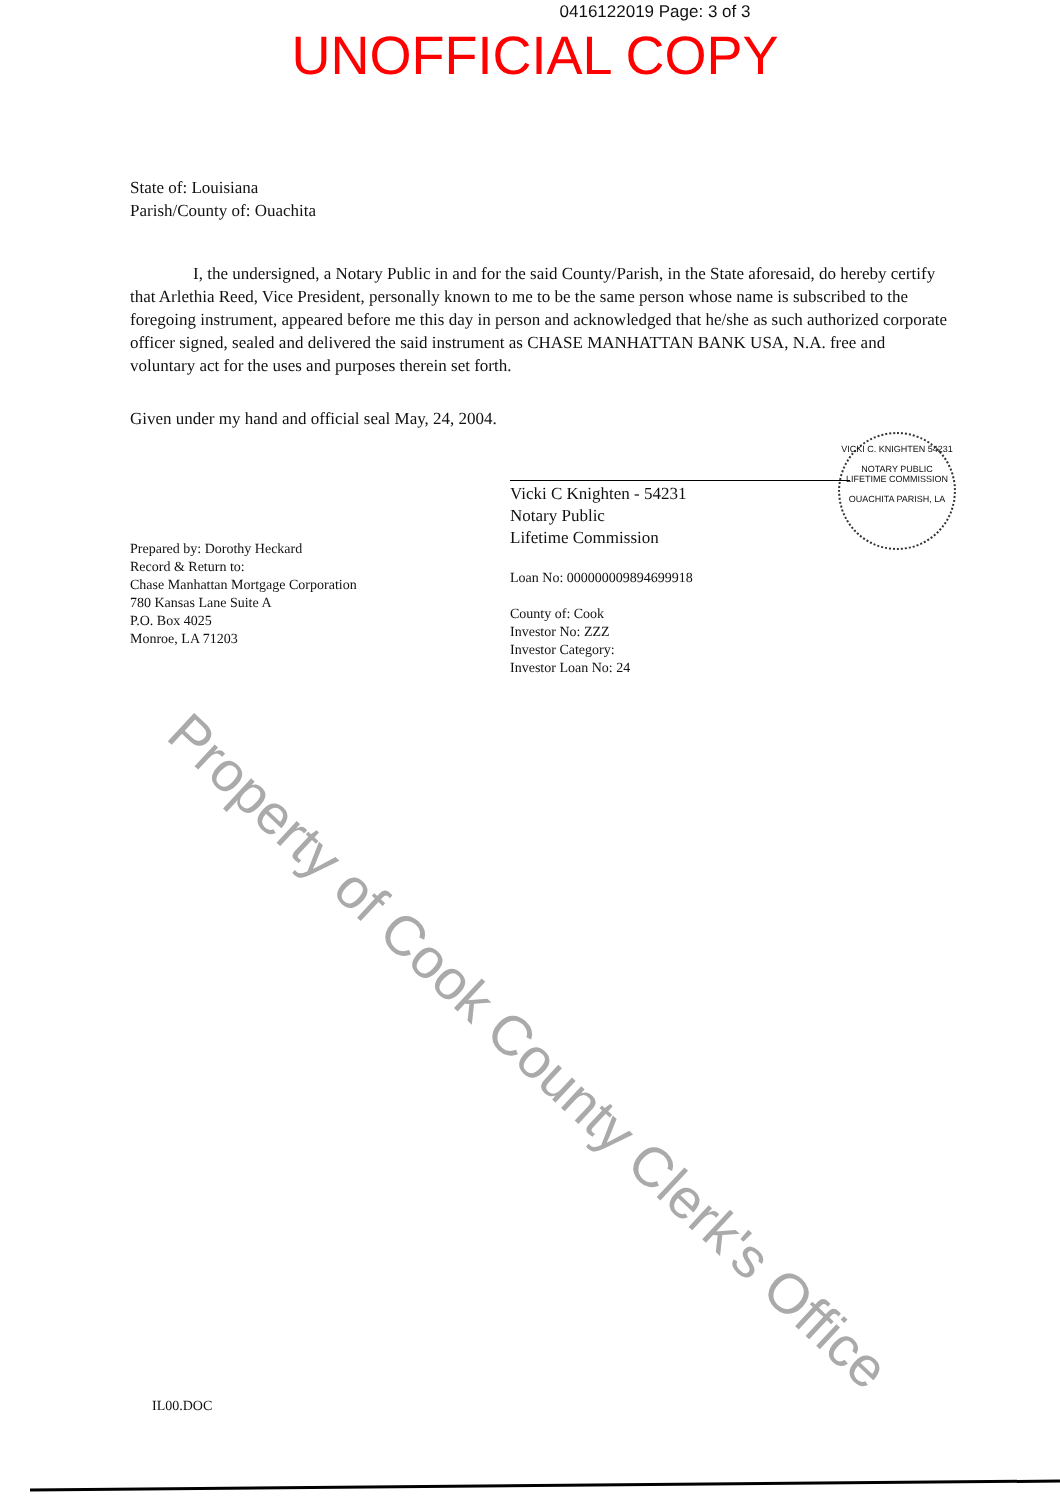0416122019 Page: 3 of 3
UNOFFICIAL COPY
State of: Louisiana
Parish/County of: Ouachita
I, the undersigned, a Notary Public in and for the said County/Parish, in the State aforesaid, do hereby certify that Arlethia Reed, Vice President, personally known to me to be the same person whose name is subscribed to the foregoing instrument, appeared before me this day in person and acknowledged that he/she as such authorized corporate officer signed, sealed and delivered the said instrument as CHASE MANHATTAN BANK USA, N.A. free and voluntary act for the uses and purposes therein set forth.
Given under my hand and official seal May, 24, 2004.
Prepared by: Dorothy Heckard
Record & Return to:
Chase Manhattan Mortgage Corporation
780 Kansas Lane Suite A
P.O. Box 4025
Monroe, LA 71203
Vicki C Knighten - 54231
Notary Public
Lifetime Commission
Loan No: 000000009894699918
County of: Cook
Investor No: ZZZ
Investor Category:
Investor Loan No: 24
VICKI C. KNIGHTEN 54231
NOTARY PUBLIC
LIFETIME COMMISSION
OUACHITA PARISH, LA
Property of Cook County Clerk's Office
IL00.DOC